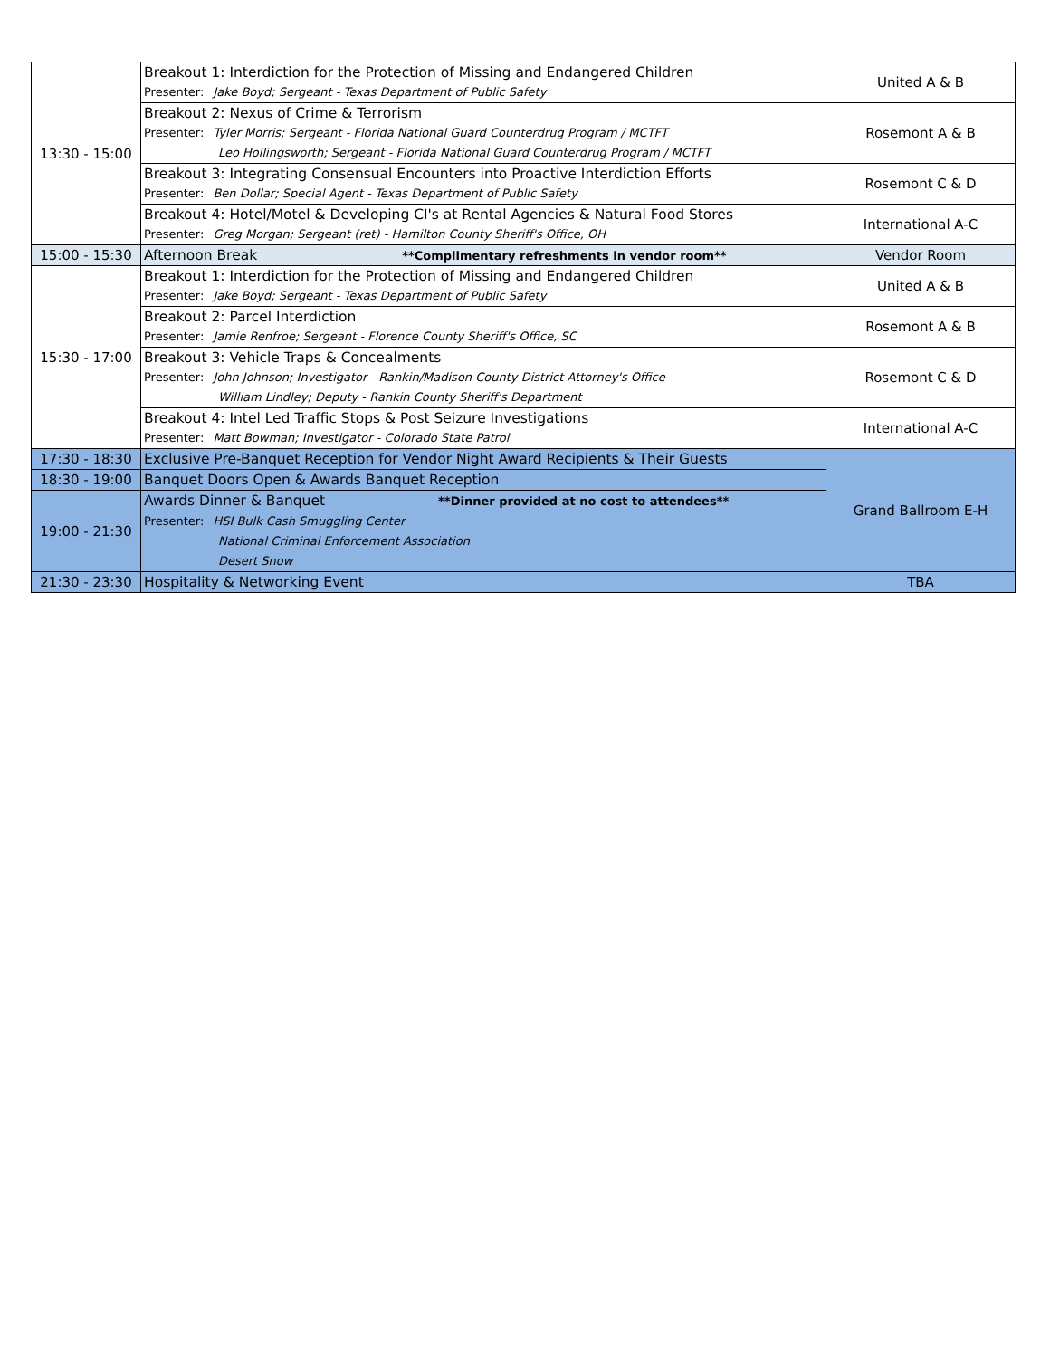| 13:30 - 15:00 | Breakout 1: Interdiction for the Protection of Missing and Endangered Children Presenter: Jake Boyd; Sergeant - Texas Department of Public Safety | United A & B |
| | Breakout 2: Nexus of Crime & Terrorism Presenter: Tyler Morris; Sergeant - Florida National Guard Counterdrug Program / MCTFT Leo Hollingsworth; Sergeant - Florida National Guard Counterdrug Program / MCTFT | Rosemont A & B |
| | Breakout 3: Integrating Consensual Encounters into Proactive Interdiction Efforts Presenter: Ben Dollar; Special Agent - Texas Department of Public Safety | Rosemont C & D |
| | Breakout 4: Hotel/Motel & Developing CI's at Rental Agencies & Natural Food Stores Presenter: Greg Morgan; Sergeant (ret) - Hamilton County Sheriff's Office, OH | International A-C |
| 15:00 - 15:30 | Afternoon Break **Complimentary refreshments in vendor room** | Vendor Room |
| 15:30 - 17:00 | Breakout 1: Interdiction for the Protection of Missing and Endangered Children Presenter: Jake Boyd; Sergeant - Texas Department of Public Safety | United A & B |
| | Breakout 2: Parcel Interdiction Presenter: Jamie Renfroe; Sergeant - Florence County Sheriff's Office, SC | Rosemont A & B |
| | Breakout 3: Vehicle Traps & Concealments Presenter: John Johnson; Investigator - Rankin/Madison County District Attorney's Office William Lindley; Deputy - Rankin County Sheriff's Department | Rosemont C & D |
| | Breakout 4: Intel Led Traffic Stops & Post Seizure Investigations Presenter: Matt Bowman; Investigator - Colorado State Patrol | International A-C |
| 17:30 - 18:30 | Exclusive Pre-Banquet Reception for Vendor Night Award Recipients & Their Guests | Grand Ballroom E-H |
| 18:30 - 19:00 | Banquet Doors Open & Awards Banquet Reception | |
| 19:00 - 21:30 | Awards Dinner & Banquet **Dinner provided at no cost to attendees** Presenter: HSI Bulk Cash Smuggling Center National Criminal Enforcement Association Desert Snow | |
| 21:30 - 23:30 | Hospitality & Networking Event | TBA |